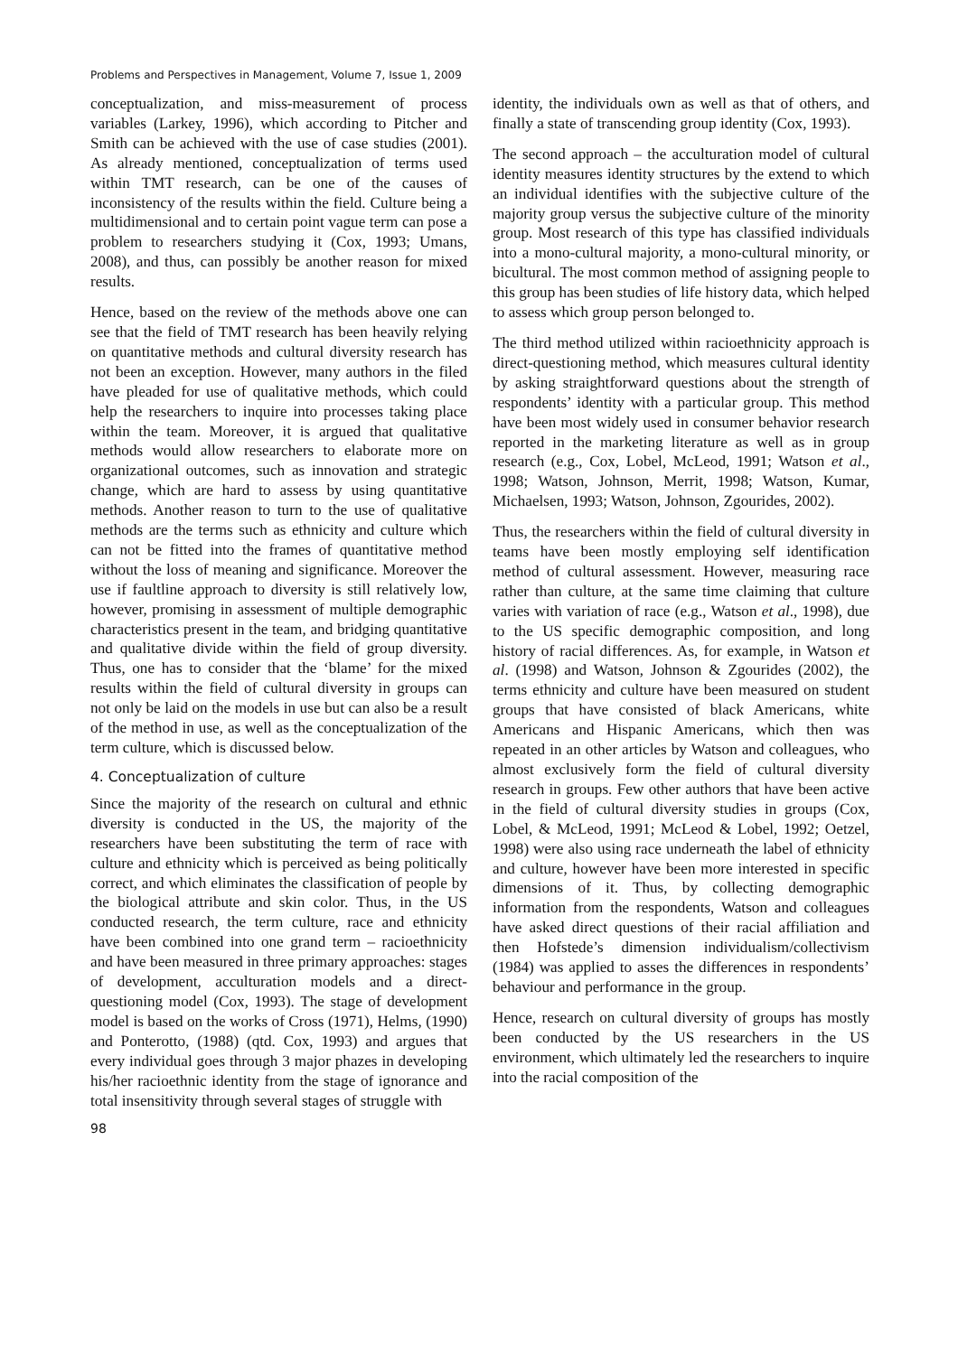Problems and Perspectives in Management, Volume 7, Issue 1, 2009
conceptualization, and miss-measurement of process variables (Larkey, 1996), which according to Pitcher and Smith can be achieved with the use of case studies (2001). As already mentioned, conceptualization of terms used within TMT research, can be one of the causes of inconsistency of the results within the field. Culture being a multidimensional and to certain point vague term can pose a problem to researchers studying it (Cox, 1993; Umans, 2008), and thus, can possibly be another reason for mixed results.
Hence, based on the review of the methods above one can see that the field of TMT research has been heavily relying on quantitative methods and cultural diversity research has not been an exception. However, many authors in the filed have pleaded for use of qualitative methods, which could help the researchers to inquire into processes taking place within the team. Moreover, it is argued that qualitative methods would allow researchers to elaborate more on organizational outcomes, such as innovation and strategic change, which are hard to assess by using quantitative methods. Another reason to turn to the use of qualitative methods are the terms such as ethnicity and culture which can not be fitted into the frames of quantitative method without the loss of meaning and significance. Moreover the use if faultline approach to diversity is still relatively low, however, promising in assessment of multiple demographic characteristics present in the team, and bridging quantitative and qualitative divide within the field of group diversity. Thus, one has to consider that the ‘blame’ for the mixed results within the field of cultural diversity in groups can not only be laid on the models in use but can also be a result of the method in use, as well as the conceptualization of the term culture, which is discussed below.
4. Conceptualization of culture
Since the majority of the research on cultural and ethnic diversity is conducted in the US, the majority of the researchers have been substituting the term of race with culture and ethnicity which is perceived as being politically correct, and which eliminates the classification of people by the biological attribute and skin color. Thus, in the US conducted research, the term culture, race and ethnicity have been combined into one grand term – racioethnicity and have been measured in three primary approaches: stages of development, acculturation models and a direct-questioning model (Cox, 1993). The stage of development model is based on the works of Cross (1971), Helms, (1990) and Ponterotto, (1988) (qtd. Cox, 1993) and argues that every individual goes through 3 major phazes in developing his/her racioethnic identity from the stage of ignorance and total insensitivity through several stages of struggle with
98
identity, the individuals own as well as that of others, and finally a state of transcending group identity (Cox, 1993).
The second approach – the acculturation model of cultural identity measures identity structures by the extend to which an individual identifies with the subjective culture of the majority group versus the subjective culture of the minority group. Most research of this type has classified individuals into a mono-cultural majority, a mono-cultural minority, or bicultural. The most common method of assigning people to this group has been studies of life history data, which helped to assess which group person belonged to.
The third method utilized within racioethnicity approach is direct-questioning method, which measures cultural identity by asking straightforward questions about the strength of respondents’ identity with a particular group. This method have been most widely used in consumer behavior research reported in the marketing literature as well as in group research (e.g., Cox, Lobel, McLeod, 1991; Watson et al., 1998; Watson, Johnson, Merrit, 1998; Watson, Kumar, Michaelsen, 1993; Watson, Johnson, Zgourides, 2002).
Thus, the researchers within the field of cultural diversity in teams have been mostly employing self identification method of cultural assessment. However, measuring race rather than culture, at the same time claiming that culture varies with variation of race (e.g., Watson et al., 1998), due to the US specific demographic composition, and long history of racial differences. As, for example, in Watson et al. (1998) and Watson, Johnson & Zgourides (2002), the terms ethnicity and culture have been measured on student groups that have consisted of black Americans, white Americans and Hispanic Americans, which then was repeated in an other articles by Watson and colleagues, who almost exclusively form the field of cultural diversity research in groups. Few other authors that have been active in the field of cultural diversity studies in groups (Cox, Lobel, & McLeod, 1991; McLeod & Lobel, 1992; Oetzel, 1998) were also using race underneath the label of ethnicity and culture, however have been more interested in specific dimensions of it. Thus, by collecting demographic information from the respondents, Watson and colleagues have asked direct questions of their racial affiliation and then Hofstede’s dimension individualism/collectivism (1984) was applied to asses the differences in respondents’ behaviour and performance in the group.
Hence, research on cultural diversity of groups has mostly been conducted by the US researchers in the US environment, which ultimately led the researchers to inquire into the racial composition of the